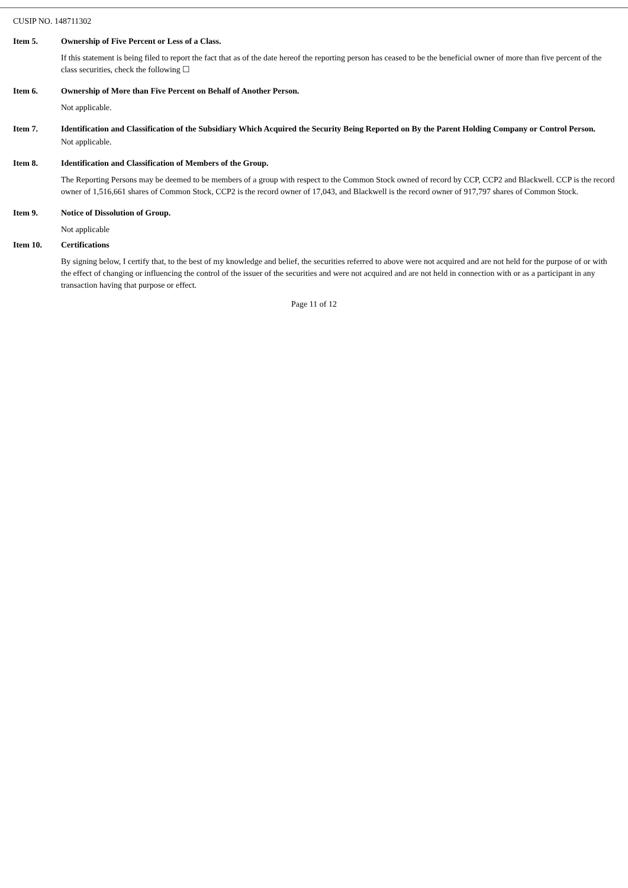CUSIP NO. 148711302
Item 5. Ownership of Five Percent or Less of a Class.
If this statement is being filed to report the fact that as of the date hereof the reporting person has ceased to be the beneficial owner of more than five percent of the class securities, check the following ☐
Item 6. Ownership of More than Five Percent on Behalf of Another Person.
Not applicable.
Item 7. Identification and Classification of the Subsidiary Which Acquired the Security Being Reported on By the Parent Holding Company or Control Person.
Not applicable.
Item 8. Identification and Classification of Members of the Group.
The Reporting Persons may be deemed to be members of a group with respect to the Common Stock owned of record by CCP, CCP2 and Blackwell. CCP is the record owner of 1,516,661 shares of Common Stock, CCP2 is the record owner of 17,043, and Blackwell is the record owner of 917,797 shares of Common Stock.
Item 9. Notice of Dissolution of Group.
Not applicable
Item 10. Certifications
By signing below, I certify that, to the best of my knowledge and belief, the securities referred to above were not acquired and are not held for the purpose of or with the effect of changing or influencing the control of the issuer of the securities and were not acquired and are not held in connection with or as a participant in any transaction having that purpose or effect.
Page 11 of 12